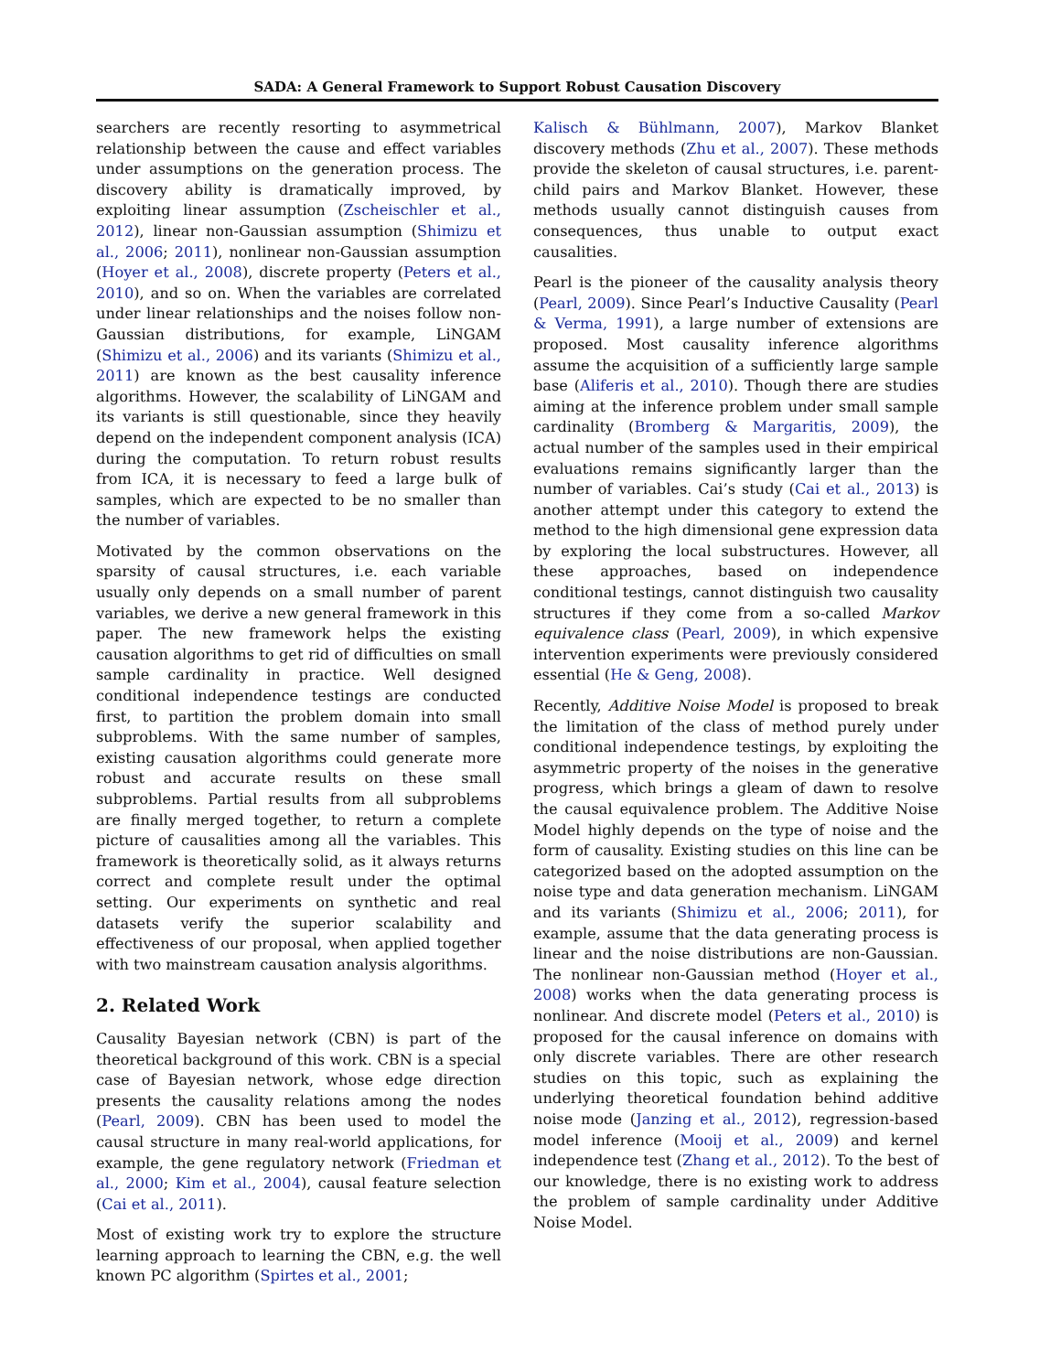SADA: A General Framework to Support Robust Causation Discovery
searchers are recently resorting to asymmetrical relationship between the cause and effect variables under assumptions on the generation process. The discovery ability is dramatically improved, by exploiting linear assumption (Zscheischler et al., 2012), linear non-Gaussian assumption (Shimizu et al., 2006; 2011), nonlinear non-Gaussian assumption (Hoyer et al., 2008), discrete property (Peters et al., 2010), and so on. When the variables are correlated under linear relationships and the noises follow non-Gaussian distributions, for example, LiNGAM (Shimizu et al., 2006) and its variants (Shimizu et al., 2011) are known as the best causality inference algorithms. However, the scalability of LiNGAM and its variants is still questionable, since they heavily depend on the independent component analysis (ICA) during the computation. To return robust results from ICA, it is necessary to feed a large bulk of samples, which are expected to be no smaller than the number of variables.
Motivated by the common observations on the sparsity of causal structures, i.e. each variable usually only depends on a small number of parent variables, we derive a new general framework in this paper. The new framework helps the existing causation algorithms to get rid of difficulties on small sample cardinality in practice. Well designed conditional independence testings are conducted first, to partition the problem domain into small subproblems. With the same number of samples, existing causation algorithms could generate more robust and accurate results on these small subproblems. Partial results from all subproblems are finally merged together, to return a complete picture of causalities among all the variables. This framework is theoretically solid, as it always returns correct and complete result under the optimal setting. Our experiments on synthetic and real datasets verify the superior scalability and effectiveness of our proposal, when applied together with two mainstream causation analysis algorithms.
2. Related Work
Causality Bayesian network (CBN) is part of the theoretical background of this work. CBN is a special case of Bayesian network, whose edge direction presents the causality relations among the nodes (Pearl, 2009). CBN has been used to model the causal structure in many real-world applications, for example, the gene regulatory network (Friedman et al., 2000; Kim et al., 2004), causal feature selection (Cai et al., 2011).
Most of existing work try to explore the structure learning approach to learning the CBN, e.g. the well known PC algorithm (Spirtes et al., 2001;
Kalisch & Bühlmann, 2007), Markov Blanket discovery methods (Zhu et al., 2007). These methods provide the skeleton of causal structures, i.e. parent-child pairs and Markov Blanket. However, these methods usually cannot distinguish causes from consequences, thus unable to output exact causalities.
Pearl is the pioneer of the causality analysis theory (Pearl, 2009). Since Pearl’s Inductive Causality (Pearl & Verma, 1991), a large number of extensions are proposed. Most causality inference algorithms assume the acquisition of a sufficiently large sample base (Aliferis et al., 2010). Though there are studies aiming at the inference problem under small sample cardinality (Bromberg & Margaritis, 2009), the actual number of the samples used in their empirical evaluations remains significantly larger than the number of variables. Cai’s study (Cai et al., 2013) is another attempt under this category to extend the method to the high dimensional gene expression data by exploring the local substructures. However, all these approaches, based on independence conditional testings, cannot distinguish two causality structures if they come from a so-called Markov equivalence class (Pearl, 2009), in which expensive intervention experiments were previously considered essential (He & Geng, 2008).
Recently, Additive Noise Model is proposed to break the limitation of the class of method purely under conditional independence testings, by exploiting the asymmetric property of the noises in the generative progress, which brings a gleam of dawn to resolve the causal equivalence problem. The Additive Noise Model highly depends on the type of noise and the form of causality. Existing studies on this line can be categorized based on the adopted assumption on the noise type and data generation mechanism. LiNGAM and its variants (Shimizu et al., 2006; 2011), for example, assume that the data generating process is linear and the noise distributions are non-Gaussian. The nonlinear non-Gaussian method (Hoyer et al., 2008) works when the data generating process is nonlinear. And discrete model (Peters et al., 2010) is proposed for the causal inference on domains with only discrete variables. There are other research studies on this topic, such as explaining the underlying theoretical foundation behind additive noise mode (Janzing et al., 2012), regression-based model inference (Mooij et al., 2009) and kernel independence test (Zhang et al., 2012). To the best of our knowledge, there is no existing work to address the problem of sample cardinality under Additive Noise Model.